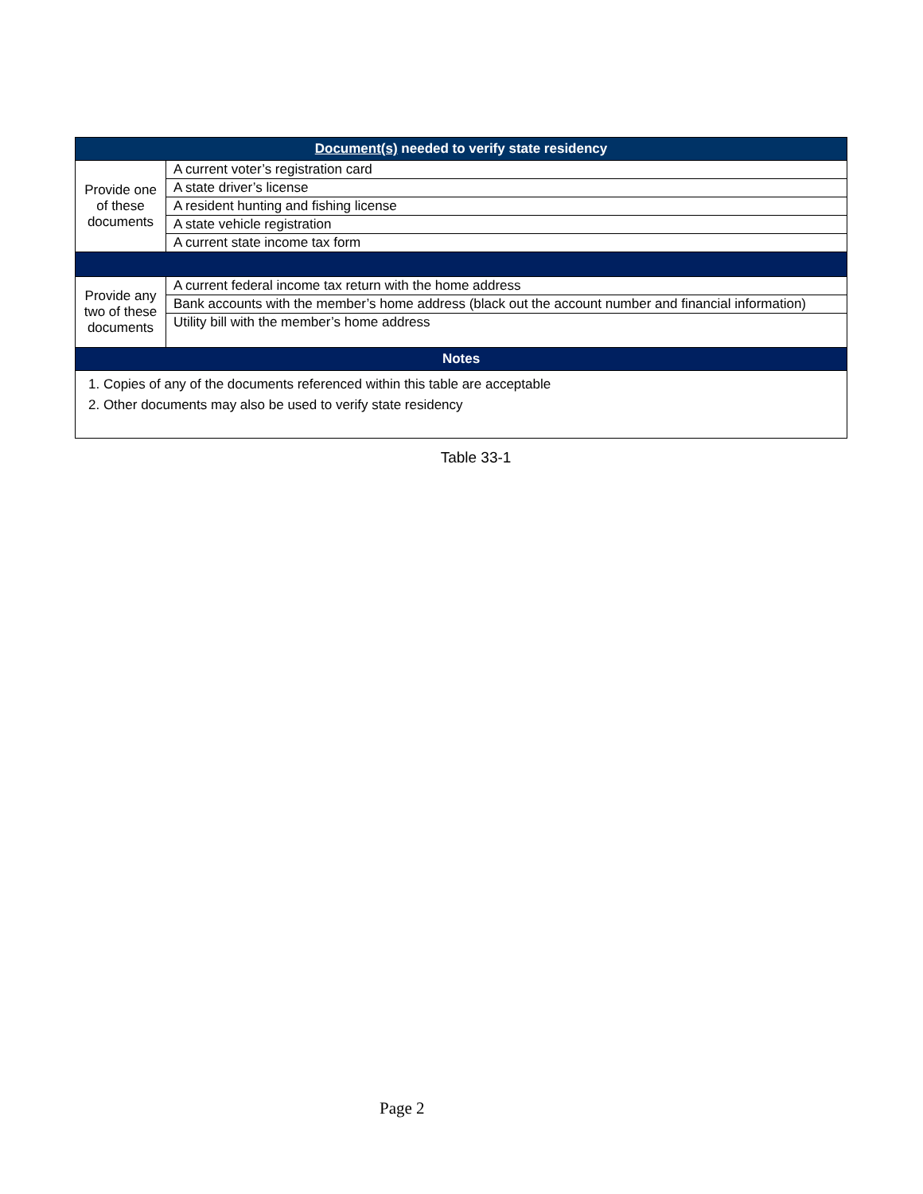| Document(s) needed to verify state residency | |
| --- | --- |
| Provide one of these documents | A current voter’s registration card |
| | A state driver’s license |
| | A resident hunting and fishing license |
| | A state vehicle registration |
| | A current state income tax form |
| Provide any two of these documents | A current federal income tax return with the home address |
| | Bank accounts with the member’s home address (black out the account number and financial information) |
| | Utility bill with the member’s home address |
| Notes | |
| 1. Copies of any of the documents referenced within this table are acceptable 2. Other documents may also be used to verify state residency | |
Table 33-1
Page 2